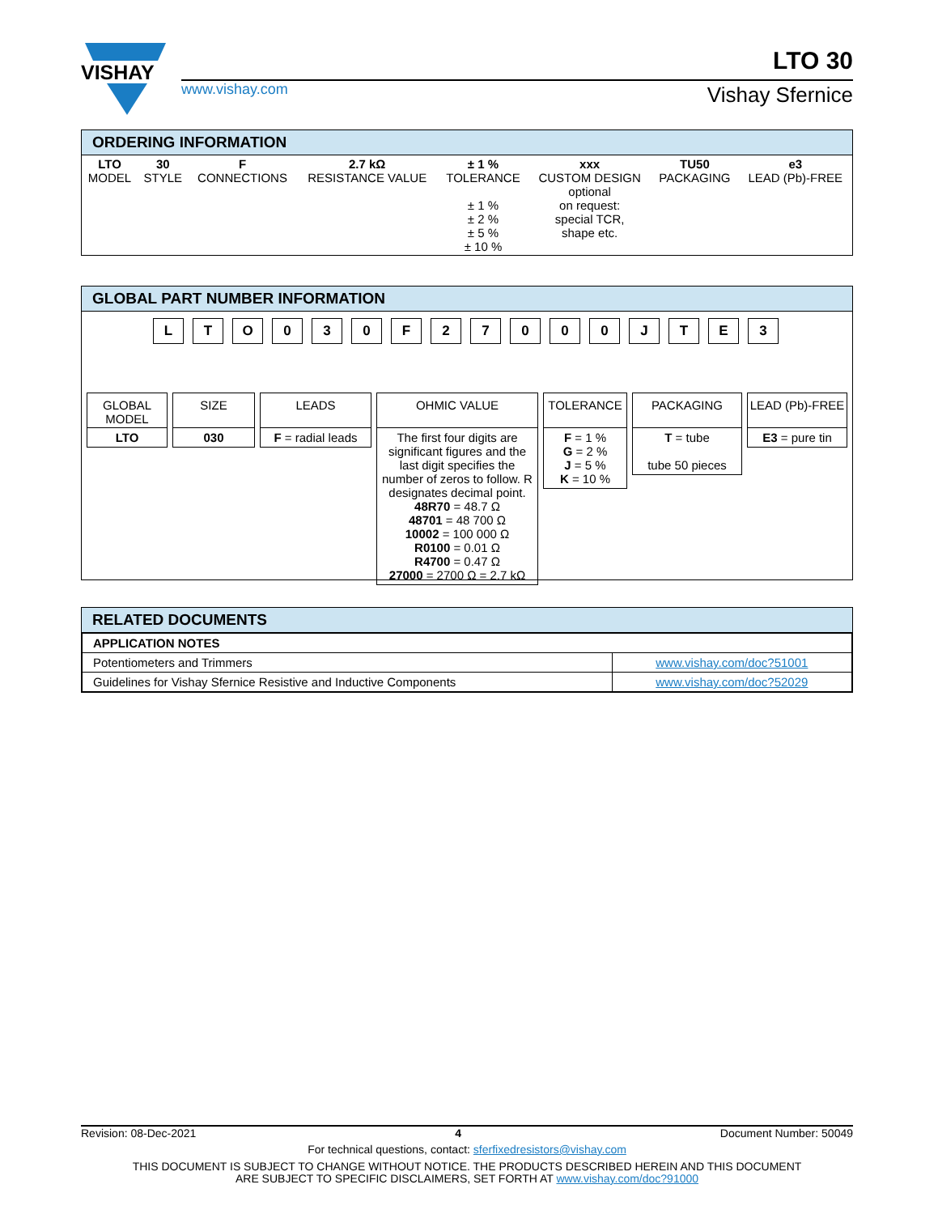VISHAY
www.vishay.com
LTO 30
Vishay Sfernice
ORDERING INFORMATION
| LTO MODEL | 30 STYLE | F CONNECTIONS | 2.7 kΩ RESISTANCE VALUE | ± 1 % TOLERANCE ± 1 % ± 2 % ± 5 % ± 10 % | xxx CUSTOM DESIGN optional on request: special TCR, shape etc. | TU50 PACKAGING | e3 LEAD (Pb)-FREE |
GLOBAL PART NUMBER INFORMATION
LTO 030 F 27000 JTE 3
GLOBAL
MODEL
LTO
SIZE
030
LEADS
F = radial leads
OHMIC VALUE
The first four digits are significant figures and the last digit specifies the number of zeros to follow. R designates decimal point.
48R70 = 48.7 Ω
48701 = 48 700 Ω
10002 = 100 000 Ω
R0100 = 0.01 Ω
R4700 = 0.47 Ω
27000 = 2700 Ω = 2.7 kΩ
TOLERANCE
F = 1 %
G = 2 %
J = 5 %
K = 10 %
PACKAGING
T = tube
tube 50 pieces
LEAD (Pb)-FREE
E3 = pure tin
RELATED DOCUMENTS
| APPLICATION NOTES | |
| Potentiometers and Trimmers | www.vishay.com/doc?51001 |
| Guidelines for Vishay Sfernice Resistive and Inductive Components | www.vishay.com/doc?52029 |
Revision: 08-Dec-2021 4 Document Number: 50049
For technical questions, contact: sferfixedresistors@vishay.com
THIS DOCUMENT IS SUBJECT TO CHANGE WITHOUT NOTICE. THE PRODUCTS DESCRIBED HEREIN AND THIS DOCUMENT
ARE SUBJECT TO SPECIFIC DISCLAIMERS, SET FORTH AT www.vishay.com/doc?91000